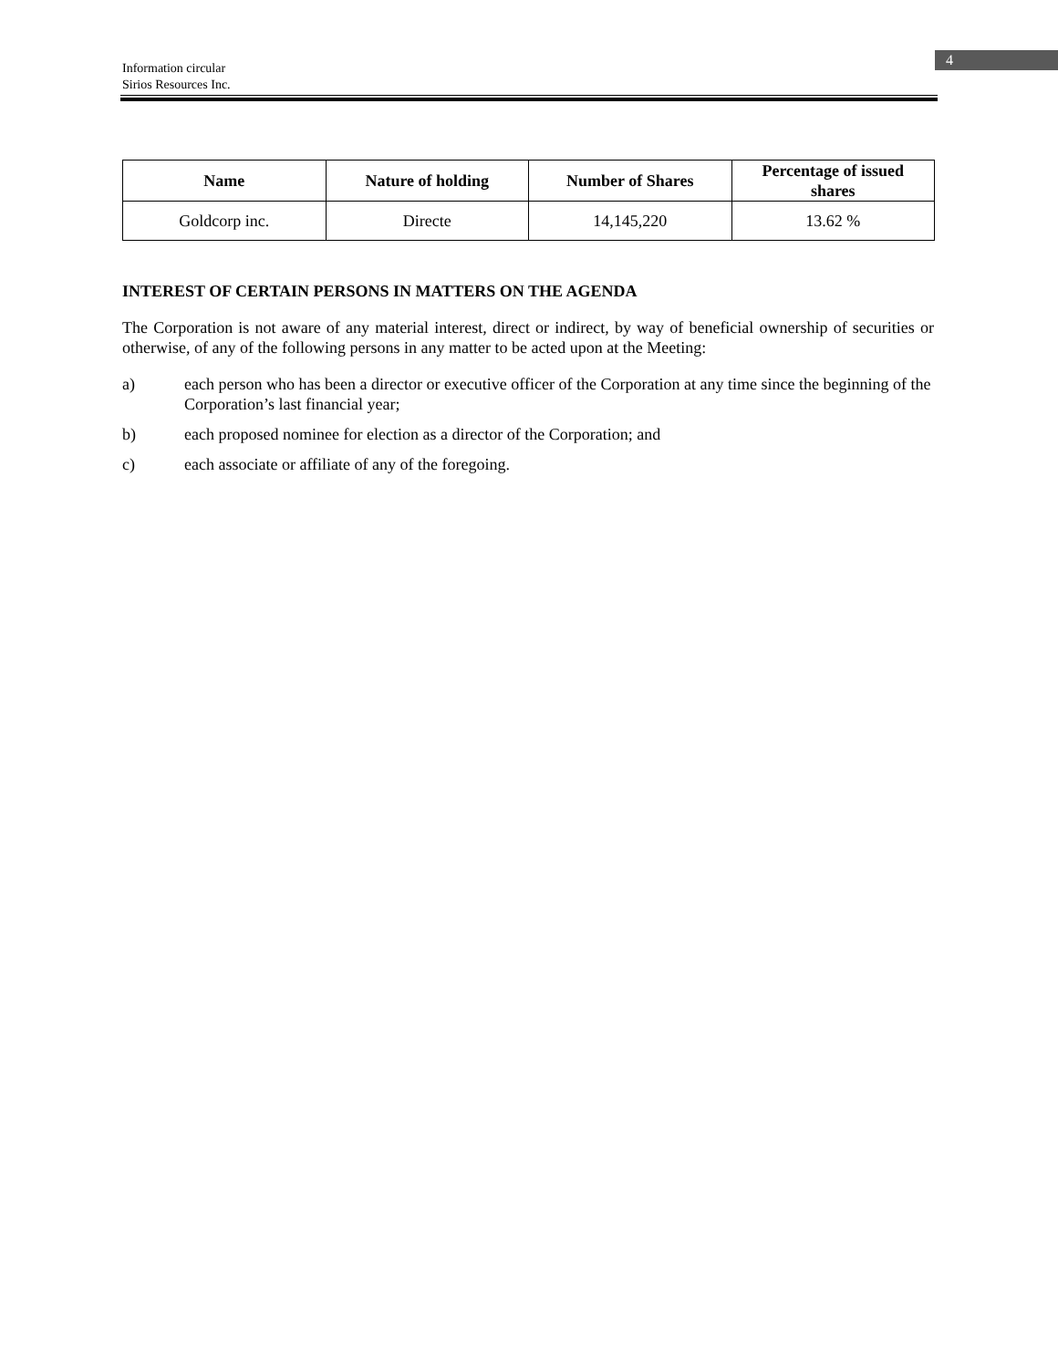Information circular
Sirios Resources Inc.
4
| Name | Nature of holding | Number of Shares | Percentage of issued shares |
| --- | --- | --- | --- |
| Goldcorp inc. | Directe | 14,145,220 | 13.62 % |
INTEREST OF CERTAIN PERSONS IN MATTERS ON THE AGENDA
The Corporation is not aware of any material interest, direct or indirect, by way of beneficial ownership of securities or otherwise, of any of the following persons in any matter to be acted upon at the Meeting:
a) each person who has been a director or executive officer of the Corporation at any time since the beginning of the Corporation’s last financial year;
b) each proposed nominee for election as a director of the Corporation; and
c) each associate or affiliate of any of the foregoing.